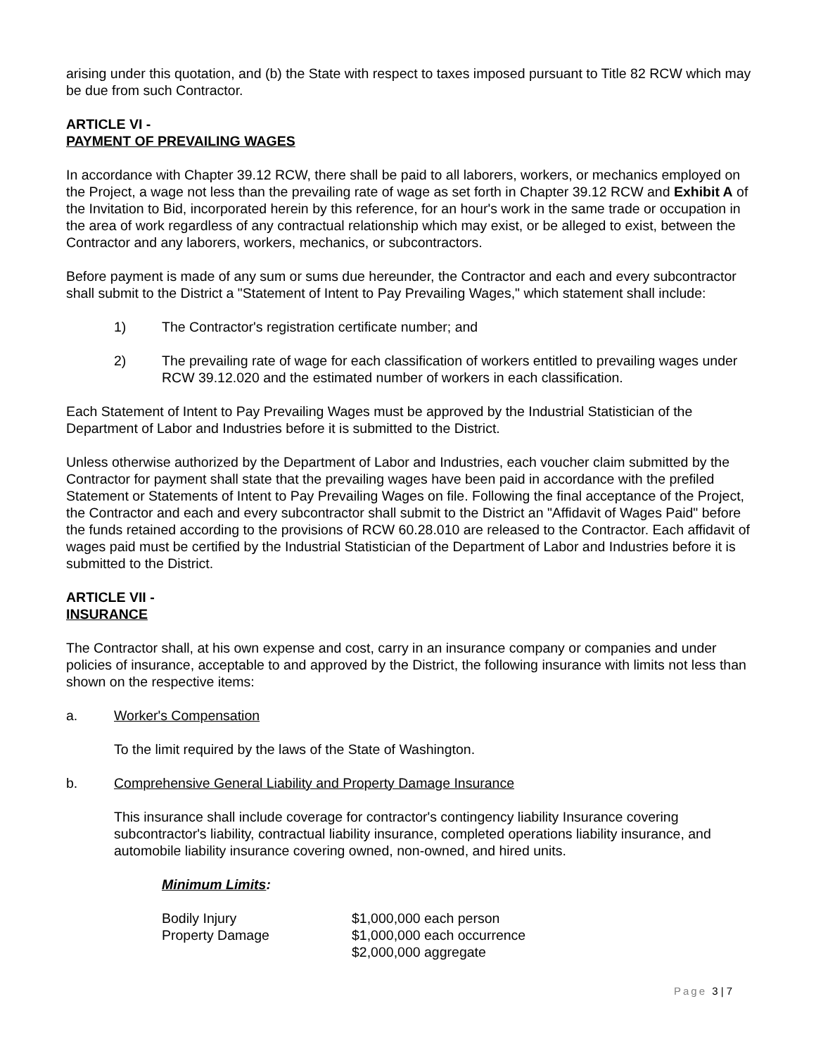arising under this quotation, and (b) the State with respect to taxes imposed pursuant to Title 82 RCW which may be due from such Contractor.
ARTICLE VI -
PAYMENT OF PREVAILING WAGES
In accordance with Chapter 39.12 RCW, there shall be paid to all laborers, workers, or mechanics employed on the Project, a wage not less than the prevailing rate of wage as set forth in Chapter 39.12 RCW and Exhibit A of the Invitation to Bid, incorporated herein by this reference, for an hour's work in the same trade or occupation in the area of work regardless of any contractual relationship which may exist, or be alleged to exist, between the Contractor and any laborers, workers, mechanics, or subcontractors.
Before payment is made of any sum or sums due hereunder, the Contractor and each and every subcontractor shall submit to the District a "Statement of Intent to Pay Prevailing Wages," which statement shall include:
1) The Contractor's registration certificate number; and
2) The prevailing rate of wage for each classification of workers entitled to prevailing wages under RCW 39.12.020 and the estimated number of workers in each classification.
Each Statement of Intent to Pay Prevailing Wages must be approved by the Industrial Statistician of the Department of Labor and Industries before it is submitted to the District.
Unless otherwise authorized by the Department of Labor and Industries, each voucher claim submitted by the Contractor for payment shall state that the prevailing wages have been paid in accordance with the prefiled Statement or Statements of Intent to Pay Prevailing Wages on file. Following the final acceptance of the Project, the Contractor and each and every subcontractor shall submit to the District an "Affidavit of Wages Paid" before the funds retained according to the provisions of RCW 60.28.010 are released to the Contractor. Each affidavit of wages paid must be certified by the Industrial Statistician of the Department of Labor and Industries before it is submitted to the District.
ARTICLE VII -
INSURANCE
The Contractor shall, at his own expense and cost, carry in an insurance company or companies and under policies of insurance, acceptable to and approved by the District, the following insurance with limits not less than shown on the respective items:
a. Worker's Compensation
To the limit required by the laws of the State of Washington.
b. Comprehensive General Liability and Property Damage Insurance
This insurance shall include coverage for contractor's contingency liability Insurance covering subcontractor's liability, contractual liability insurance, completed operations liability insurance, and automobile liability insurance covering owned, non-owned, and hired units.
Minimum Limits:
Bodily Injury $1,000,000 each person Property Damage $1,000,000 each occurrence $2,000,000 aggregate
Page 3 | 7